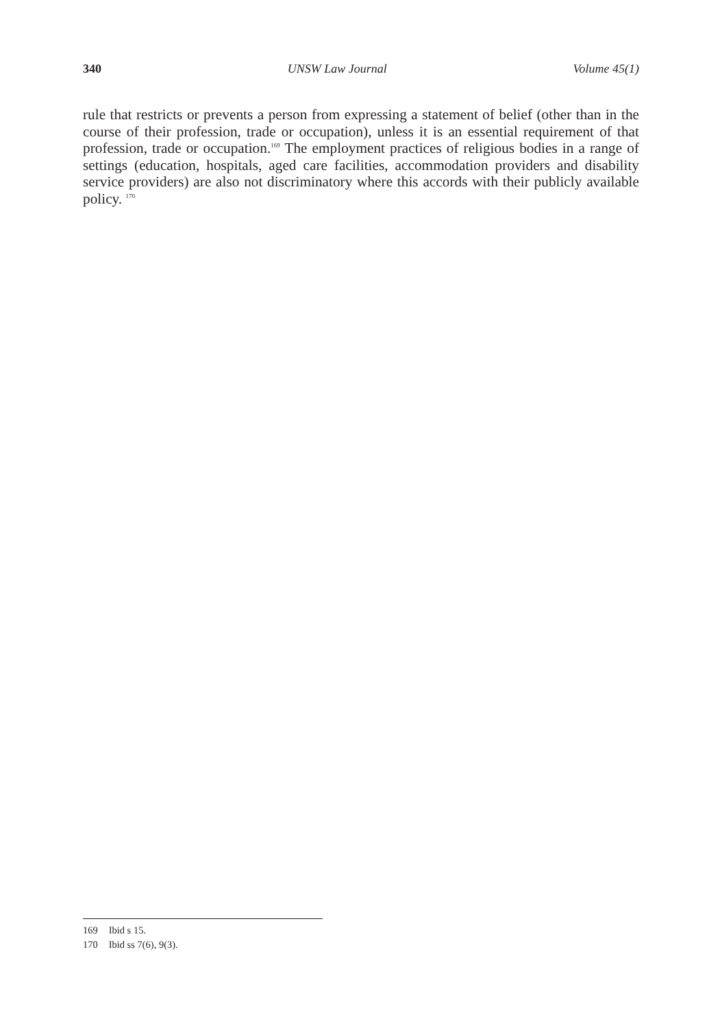340 UNSW Law Journal Volume 45(1)
rule that restricts or prevents a person from expressing a statement of belief (other than in the course of their profession, trade or occupation), unless it is an essential requirement of that profession, trade or occupation.<sup>169</sup> The employment practices of religious bodies in a range of settings (education, hospitals, aged care facilities, accommodation providers and disability service providers) are also not discriminatory where this accords with their publicly available policy. <sup>170</sup>
169 Ibid s 15.
170 Ibid ss 7(6), 9(3).